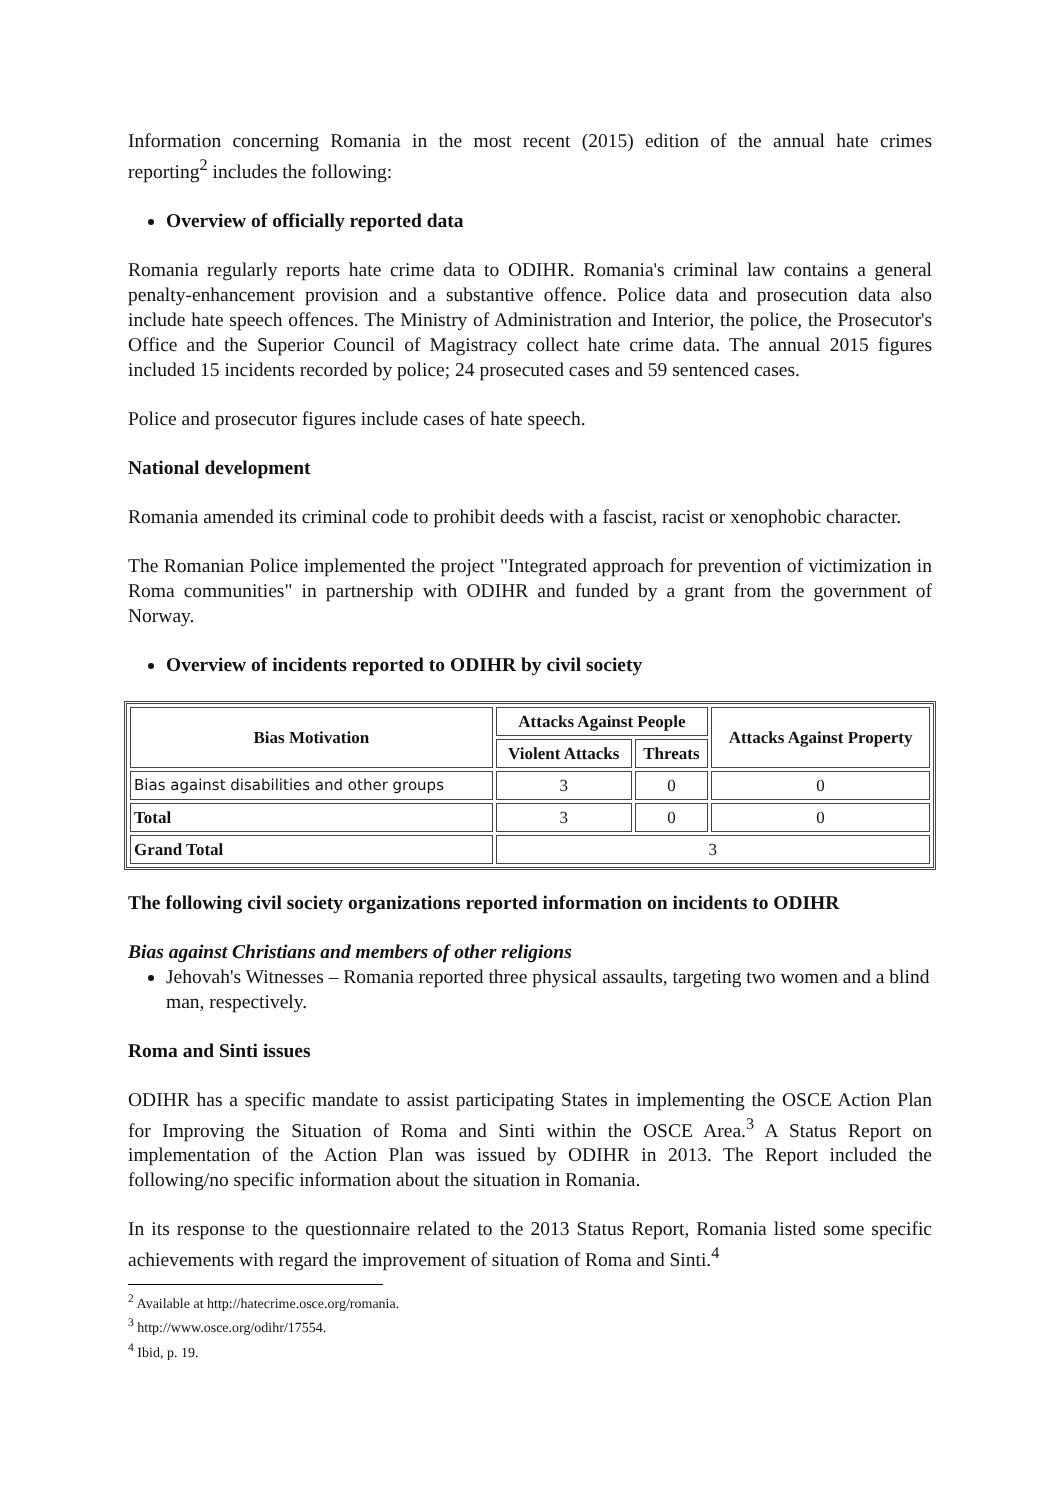Information concerning Romania in the most recent (2015) edition of the annual hate crimes reporting<sup>2</sup> includes the following:
Overview of officially reported data
Romania regularly reports hate crime data to ODIHR. Romania's criminal law contains a general penalty-enhancement provision and a substantive offence. Police data and prosecution data also include hate speech offences. The Ministry of Administration and Interior, the police, the Prosecutor's Office and the Superior Council of Magistracy collect hate crime data. The annual 2015 figures included 15 incidents recorded by police; 24 prosecuted cases and 59 sentenced cases.
Police and prosecutor figures include cases of hate speech.
National development
Romania amended its criminal code to prohibit deeds with a fascist, racist or xenophobic character.
The Romanian Police implemented the project "Integrated approach for prevention of victimization in Roma communities" in partnership with ODIHR and funded by a grant from the government of Norway.
Overview of incidents reported to ODIHR by civil society
| Bias Motivation | Attacks Against People | | Attacks Against Property |
| --- | --- | --- | --- |
| | Violent Attacks | Threats | |
| Bias against disabilities and other groups | 3 | 0 | 0 |
| Total | 3 | 0 | 0 |
| Grand Total | 3 | | |
The following civil society organizations reported information on incidents to ODIHR
Bias against Christians and members of other religions
Jehovah's Witnesses – Romania reported three physical assaults, targeting two women and a blind man, respectively.
Roma and Sinti issues
ODIHR has a specific mandate to assist participating States in implementing the OSCE Action Plan for Improving the Situation of Roma and Sinti within the OSCE Area.<sup>3</sup> A Status Report on implementation of the Action Plan was issued by ODIHR in 2013. The Report included the following/no specific information about the situation in Romania.
In its response to the questionnaire related to the 2013 Status Report, Romania listed some specific achievements with regard the improvement of situation of Roma and Sinti.<sup>4</sup>
<sup>2</sup> Available at http://hatecrime.osce.org/romania.
<sup>3</sup> http://www.osce.org/odihr/17554.
<sup>4</sup> Ibid, p. 19.